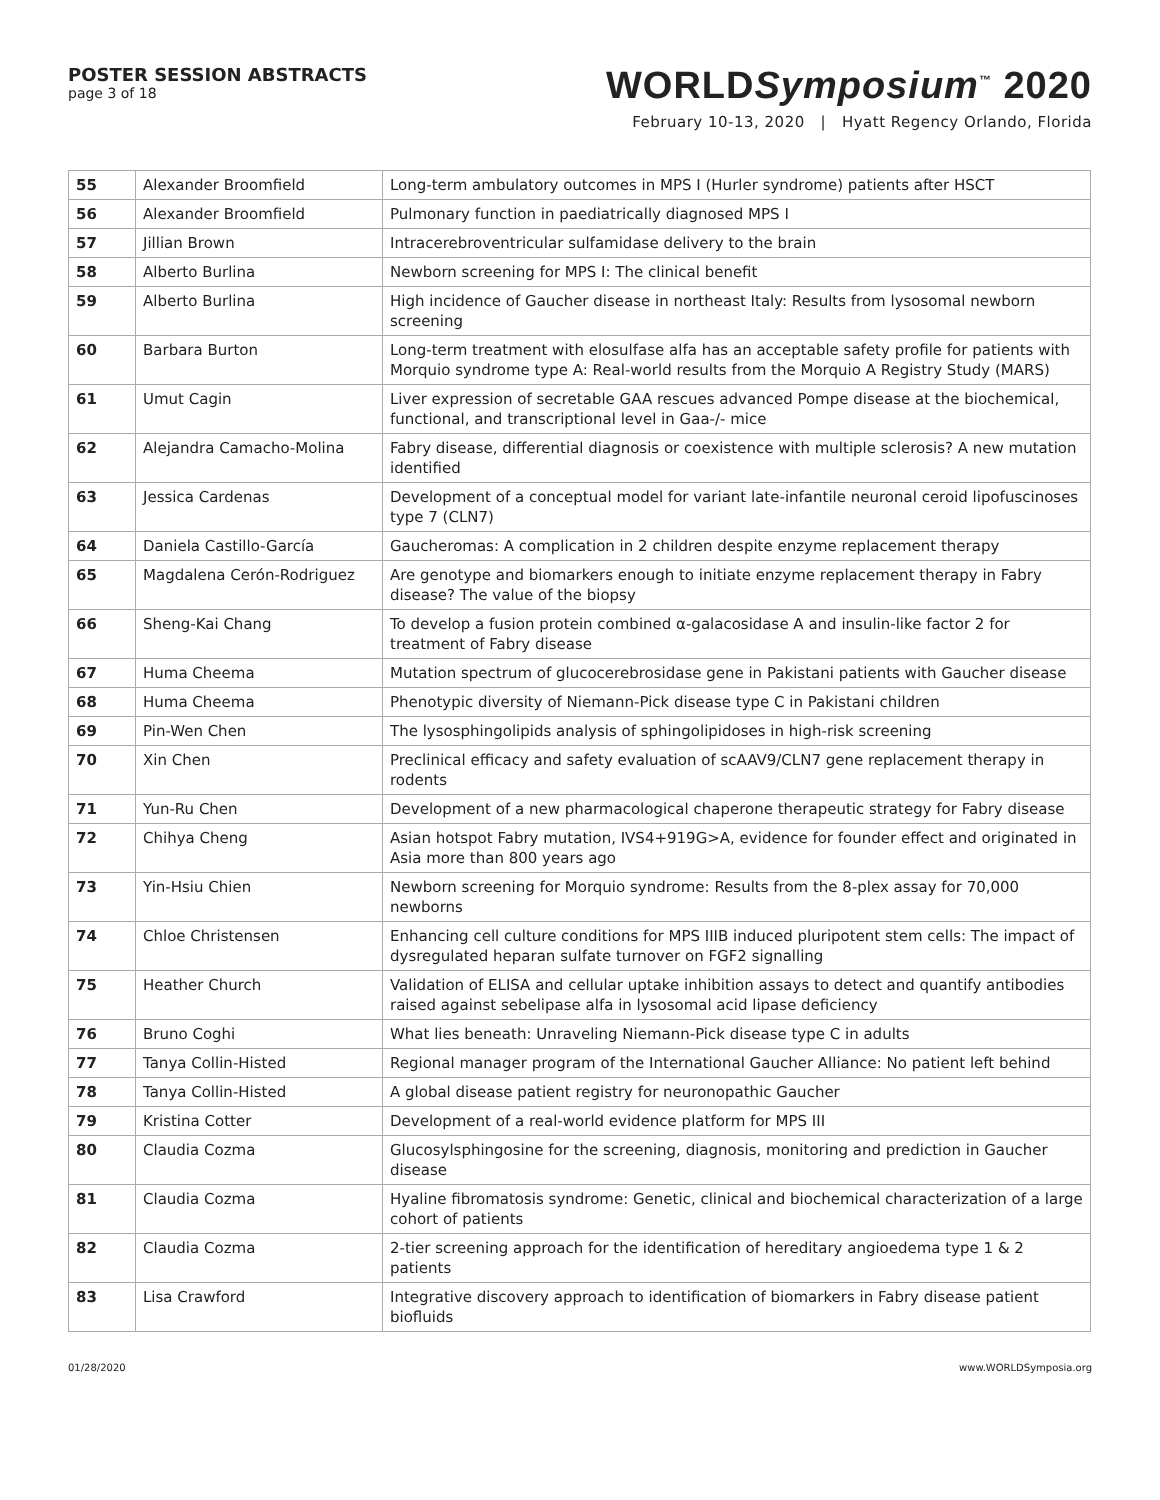POSTER SESSION ABSTRACTS
page 3 of 18
WORLDSymposium<sup>™</sup> 2020
February 10-13, 2020 | Hyatt Regency Orlando, Florida
| 55 | Alexander Broomfield | Long-term ambulatory outcomes in MPS I (Hurler syndrome) patients after HSCT |
| 56 | Alexander Broomfield | Pulmonary function in paediatrically diagnosed MPS I |
| 57 | Jillian Brown | Intracerebroventricular sulfamidase delivery to the brain |
| 58 | Alberto Burlina | Newborn screening for MPS I: The clinical benefit |
| 59 | Alberto Burlina | High incidence of Gaucher disease in northeast Italy: Results from lysosomal newborn screening |
| 60 | Barbara Burton | Long-term treatment with elosulfase alfa has an acceptable safety profile for patients with Morquio syndrome type A: Real-world results from the Morquio A Registry Study (MARS) |
| 61 | Umut Cagin | Liver expression of secretable GAA rescues advanced Pompe disease at the biochemical, functional, and transcriptional level in Gaa-/- mice |
| 62 | Alejandra Camacho-Molina | Fabry disease, differential diagnosis or coexistence with multiple sclerosis? A new mutation identified |
| 63 | Jessica Cardenas | Development of a conceptual model for variant late-infantile neuronal ceroid lipofuscinoses type 7 (CLN7) |
| 64 | Daniela Castillo-García | Gaucheromas: A complication in 2 children despite enzyme replacement therapy |
| 65 | Magdalena Cerón-Rodriguez | Are genotype and biomarkers enough to initiate enzyme replacement therapy in Fabry disease? The value of the biopsy |
| 66 | Sheng-Kai Chang | To develop a fusion protein combined α-galacosidase A and insulin-like factor 2 for treatment of Fabry disease |
| 67 | Huma Cheema | Mutation spectrum of glucocerebrosidase gene in Pakistani patients with Gaucher disease |
| 68 | Huma Cheema | Phenotypic diversity of Niemann-Pick disease type C in Pakistani children |
| 69 | Pin-Wen Chen | The lysosphingolipids analysis of sphingolipidoses in high-risk screening |
| 70 | Xin Chen | Preclinical efficacy and safety evaluation of scAAV9/CLN7 gene replacement therapy in rodents |
| 71 | Yun-Ru Chen | Development of a new pharmacological chaperone therapeutic strategy for Fabry disease |
| 72 | Chihya Cheng | Asian hotspot Fabry mutation, IVS4+919G>A, evidence for founder effect and originated in Asia more than 800 years ago |
| 73 | Yin-Hsiu Chien | Newborn screening for Morquio syndrome: Results from the 8-plex assay for 70,000 newborns |
| 74 | Chloe Christensen | Enhancing cell culture conditions for MPS IIIB induced pluripotent stem cells: The impact of dysregulated heparan sulfate turnover on FGF2 signalling |
| 75 | Heather Church | Validation of ELISA and cellular uptake inhibition assays to detect and quantify antibodies raised against sebelipase alfa in lysosomal acid lipase deficiency |
| 76 | Bruno Coghi | What lies beneath: Unraveling Niemann-Pick disease type C in adults |
| 77 | Tanya Collin-Histed | Regional manager program of the International Gaucher Alliance: No patient left behind |
| 78 | Tanya Collin-Histed | A global disease patient registry for neuronopathic Gaucher |
| 79 | Kristina Cotter | Development of a real-world evidence platform for MPS III |
| 80 | Claudia Cozma | Glucosylsphingosine for the screening, diagnosis, monitoring and prediction in Gaucher disease |
| 81 | Claudia Cozma | Hyaline fibromatosis syndrome: Genetic, clinical and biochemical characterization of a large cohort of patients |
| 82 | Claudia Cozma | 2-tier screening approach for the identification of hereditary angioedema type 1 & 2 patients |
| 83 | Lisa Crawford | Integrative discovery approach to identification of biomarkers in Fabry disease patient biofluids |
01/28/2020 www.WORLDSymposia.org